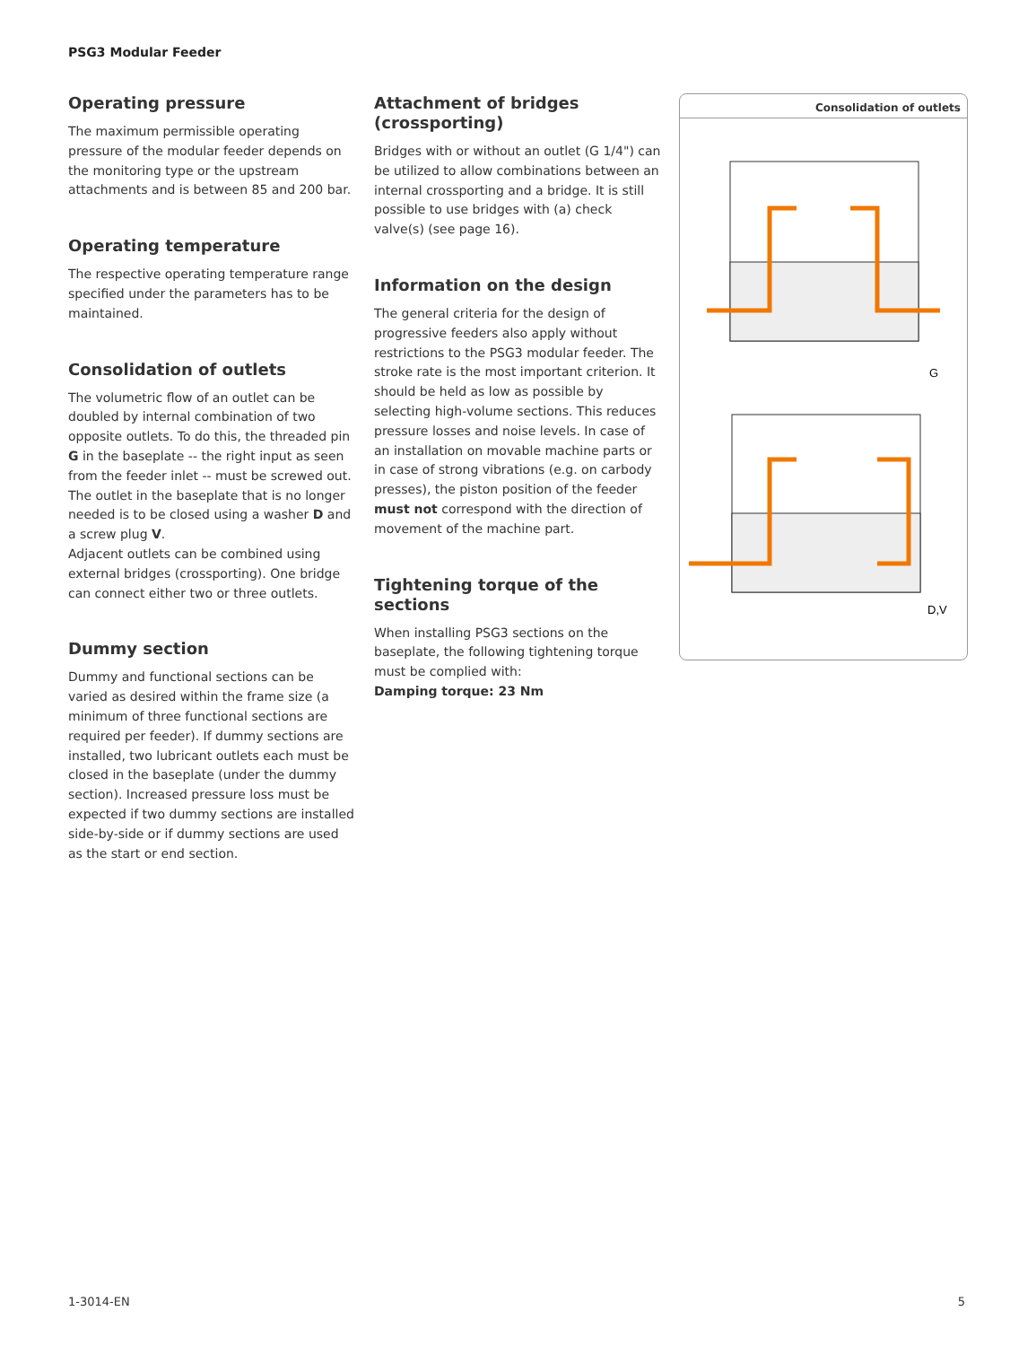PSG3 Modular Feeder
Operating pressure
The maximum permissible operating pressure of the modular feeder depends on the monitoring type or the upstream attachments and is between 85 and 200 bar.
Operating temperature
The respective operating temperature range specified under the parameters has to be maintained.
Consolidation of outlets
The volumetric flow of an outlet can be doubled by internal combination of two opposite outlets. To do this, the threaded pin G in the baseplate -- the right input as seen from the feeder inlet -- must be screwed out. The outlet in the baseplate that is no longer needed is to be closed using a washer D and a screw plug V.
Adjacent outlets can be combined using external bridges (crossporting). One bridge can connect either two or three outlets.
Dummy section
Dummy and functional sections can be varied as desired within the frame size (a minimum of three functional sections are required per feeder). If dummy sections are installed, two lubricant outlets each must be closed in the baseplate (under the dummy section). Increased pressure loss must be expected if two dummy sections are installed side-by-side or if dummy sections are used as the start or end section.
Attachment of bridges (crossporting)
Bridges with or without an outlet (G 1/4") can be utilized to allow combinations between an internal crossporting and a bridge. It is still possible to use bridges with (a) check valve(s) (see page 16).
Information on the design
The general criteria for the design of progressive feeders also apply without restrictions to the PSG3 modular feeder. The stroke rate is the most important criterion. It should be held as low as possible by selecting high-volume sections. This reduces pressure losses and noise levels. In case of an installation on movable machine parts or in case of strong vibrations (e.g. on carbody presses), the piston position of the feeder must not correspond with the direction of movement of the machine part.
Tightening torque of the sections
When installing PSG3 sections on the baseplate, the following tightening torque must be complied with:
Damping torque: 23 Nm
Consolidation of outlets
G
D,V
1-3014-EN 5